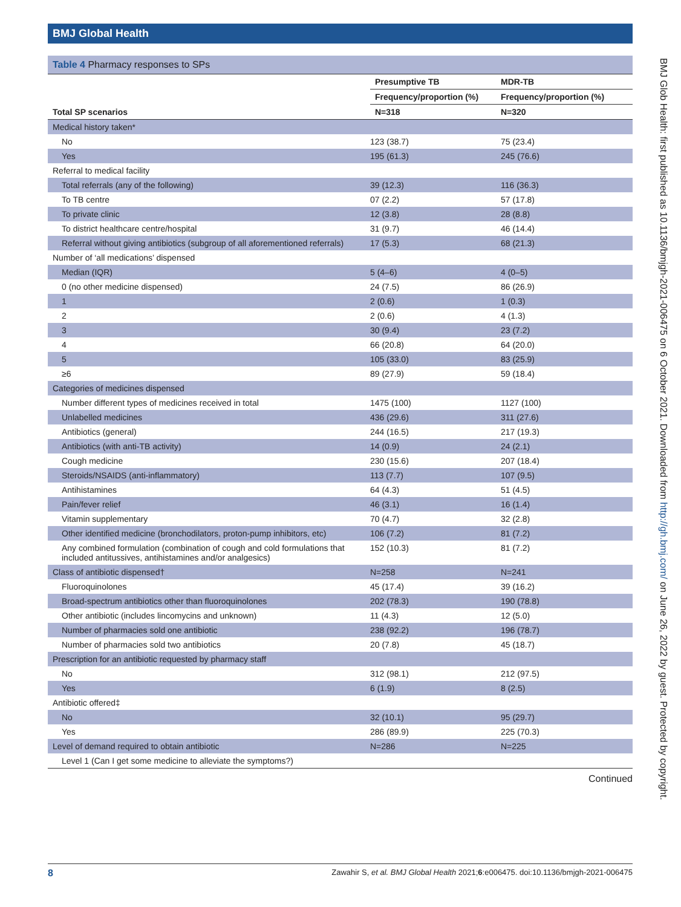BMJ Global Health
Table 4 Pharmacy responses to SPs
| | Presumptive TB | MDR-TB |
| --- | --- | --- |
| | Frequency/proportion (%) | Frequency/proportion (%) |
| Total SP scenarios | N=318 | N=320 |
| Medical history taken* | | |
| No | 123 (38.7) | 75 (23.4) |
| Yes | 195 (61.3) | 245 (76.6) |
| Referral to medical facility | | |
| Total referrals (any of the following) | 39 (12.3) | 116 (36.3) |
| To TB centre | 07 (2.2) | 57 (17.8) |
| To private clinic | 12 (3.8) | 28 (8.8) |
| To district healthcare centre/hospital | 31 (9.7) | 46 (14.4) |
| Referral without giving antibiotics (subgroup of all aforementioned referrals) | 17 (5.3) | 68 (21.3) |
| Number of ‘all medications’ dispensed | | |
| Median (IQR) | 5 (4–6) | 4 (0–5) |
| 0 (no other medicine dispensed) | 24 (7.5) | 86 (26.9) |
| 1 | 2 (0.6) | 1 (0.3) |
| 2 | 2 (0.6) | 4 (1.3) |
| 3 | 30 (9.4) | 23 (7.2) |
| 4 | 66 (20.8) | 64 (20.0) |
| 5 | 105 (33.0) | 83 (25.9) |
| ≥6 | 89 (27.9) | 59 (18.4) |
| Categories of medicines dispensed | | |
| Number different types of medicines received in total | 1475 (100) | 1127 (100) |
| Unlabelled medicines | 436 (29.6) | 311 (27.6) |
| Antibiotics (general) | 244 (16.5) | 217 (19.3) |
| Antibiotics (with anti-TB activity) | 14 (0.9) | 24 (2.1) |
| Cough medicine | 230 (15.6) | 207 (18.4) |
| Steroids/NSAIDS (anti-inflammatory) | 113 (7.7) | 107 (9.5) |
| Antihistamines | 64 (4.3) | 51 (4.5) |
| Pain/fever relief | 46 (3.1) | 16 (1.4) |
| Vitamin supplementary | 70 (4.7) | 32 (2.8) |
| Other identified medicine (bronchodilators, proton-pump inhibitors, etc) | 106 (7.2) | 81 (7.2) |
| Any combined formulation (combination of cough and cold formulations that included antitussives, antihistamines and/or analgesics) | 152 (10.3) | 81 (7.2) |
| Class of antibiotic dispensed† | N=258 | N=241 |
| Fluoroquinolones | 45 (17.4) | 39 (16.2) |
| Broad-spectrum antibiotics other than fluoroquinolones | 202 (78.3) | 190 (78.8) |
| Other antibiotic (includes lincomycins and unknown) | 11 (4.3) | 12 (5.0) |
| Number of pharmacies sold one antibiotic | 238 (92.2) | 196 (78.7) |
| Number of pharmacies sold two antibiotics | 20 (7.8) | 45 (18.7) |
| Prescription for an antibiotic requested by pharmacy staff | | |
| No | 312 (98.1) | 212 (97.5) |
| Yes | 6 (1.9) | 8 (2.5) |
| Antibiotic offered‡ | | |
| No | 32 (10.1) | 95 (29.7) |
| Yes | 286 (89.9) | 225 (70.3) |
| Level of demand required to obtain antibiotic | N=286 | N=225 |
| Level 1 (Can I get some medicine to alleviate the symptoms?) | | |
Continued
8 Zawahir S, et al. BMJ Global Health 2021;6:e006475. doi:10.1136/bmjgh-2021-006475
BMJ Glob Health: first published as 10.1136/bmjgh-2021-006475 on 6 October 2021. Downloaded from http://gh.bmj.com/ on June 26, 2022 by guest. Protected by copyright.